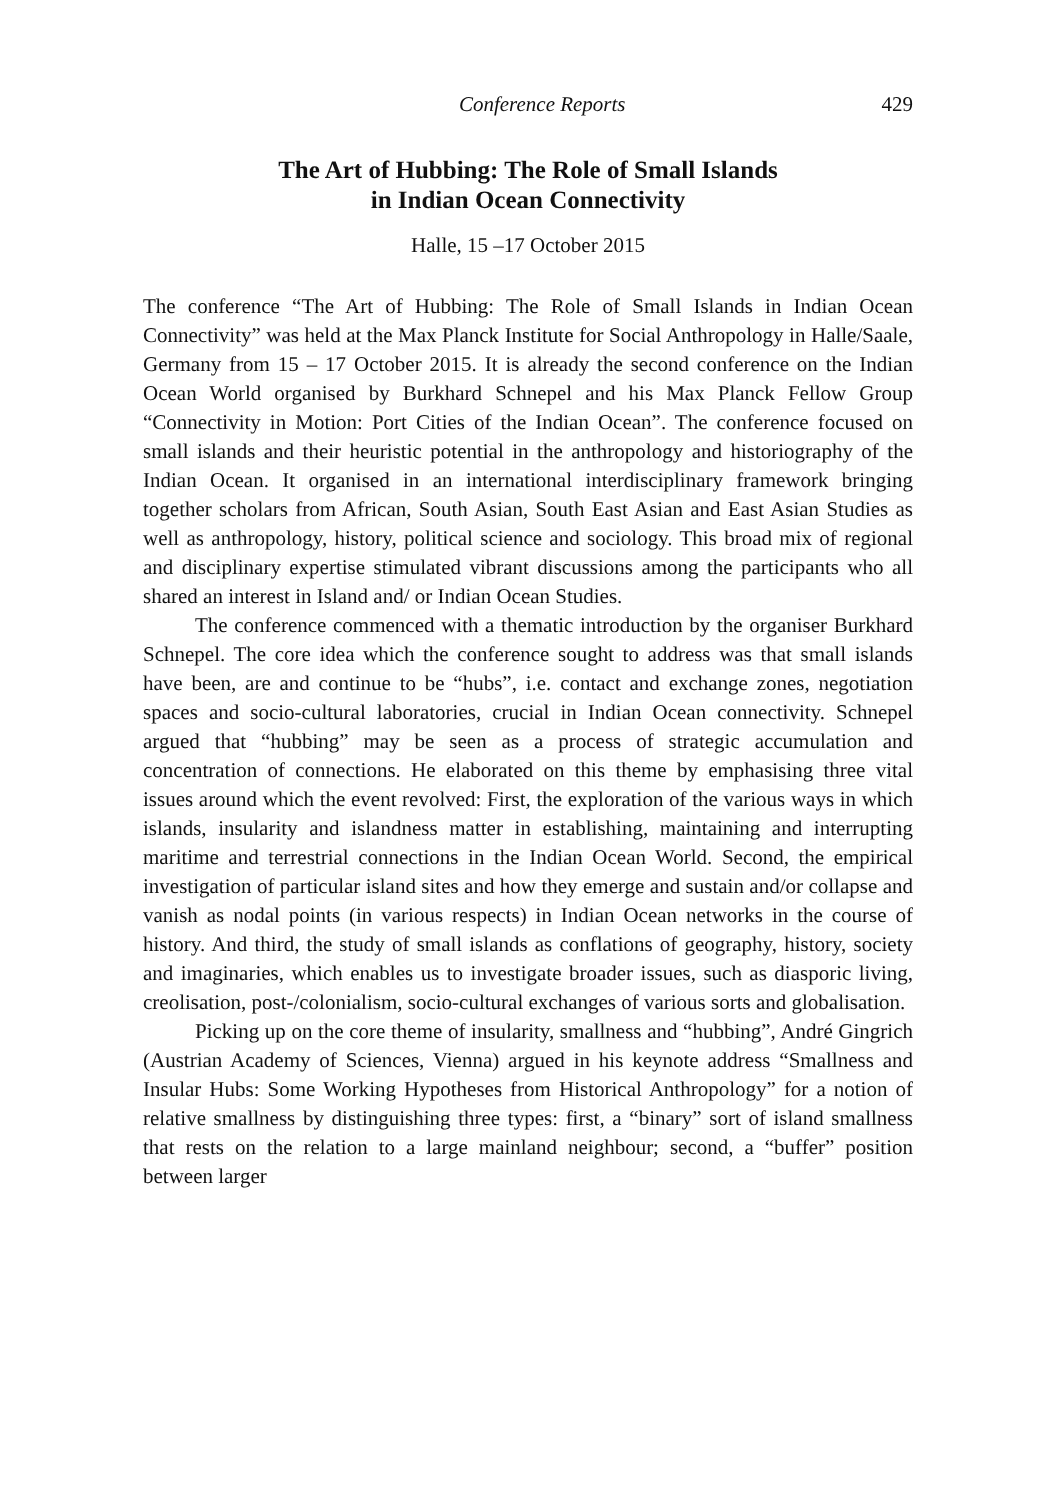Conference Reports 429
The Art of Hubbing: The Role of Small Islands
in Indian Ocean Connectivity
Halle, 15 –17 October 2015
The conference “The Art of Hubbing: The Role of Small Islands in Indian Ocean Connectivity” was held at the Max Planck Institute for Social Anthropology in Halle/Saale, Germany from 15 – 17 October 2015. It is already the second conference on the Indian Ocean World organised by Burkhard Schnepel and his Max Planck Fellow Group “Connectivity in Motion: Port Cities of the Indian Ocean”. The conference focused on small islands and their heuristic potential in the anthropology and historiography of the Indian Ocean. It organised in an international interdisciplinary framework bringing together scholars from African, South Asian, South East Asian and East Asian Studies as well as anthropology, history, political science and sociology. This broad mix of regional and disciplinary expertise stimulated vibrant discussions among the participants who all shared an interest in Island and/ or Indian Ocean Studies.
The conference commenced with a thematic introduction by the organiser Burkhard Schnepel. The core idea which the conference sought to address was that small islands have been, are and continue to be “hubs”, i.e. contact and exchange zones, negotiation spaces and socio-cultural laboratories, crucial in Indian Ocean connectivity. Schnepel argued that “hubbing” may be seen as a process of strategic accumulation and concentration of connections. He elaborated on this theme by emphasising three vital issues around which the event revolved: First, the exploration of the various ways in which islands, insularity and islandness matter in establishing, maintaining and interrupting maritime and terrestrial connections in the Indian Ocean World. Second, the empirical investigation of particular island sites and how they emerge and sustain and/or collapse and vanish as nodal points (in various respects) in Indian Ocean networks in the course of history. And third, the study of small islands as conflations of geography, history, society and imaginaries, which enables us to investigate broader issues, such as diasporic living, creolisation, post-/colonialism, socio-cultural exchanges of various sorts and globalisation.
Picking up on the core theme of insularity, smallness and “hubbing”, André Gingrich (Austrian Academy of Sciences, Vienna) argued in his keynote address “Smallness and Insular Hubs: Some Working Hypotheses from Historical Anthropology” for a notion of relative smallness by distinguishing three types: first, a “binary” sort of island smallness that rests on the relation to a large mainland neighbour; second, a “buffer” position between larger